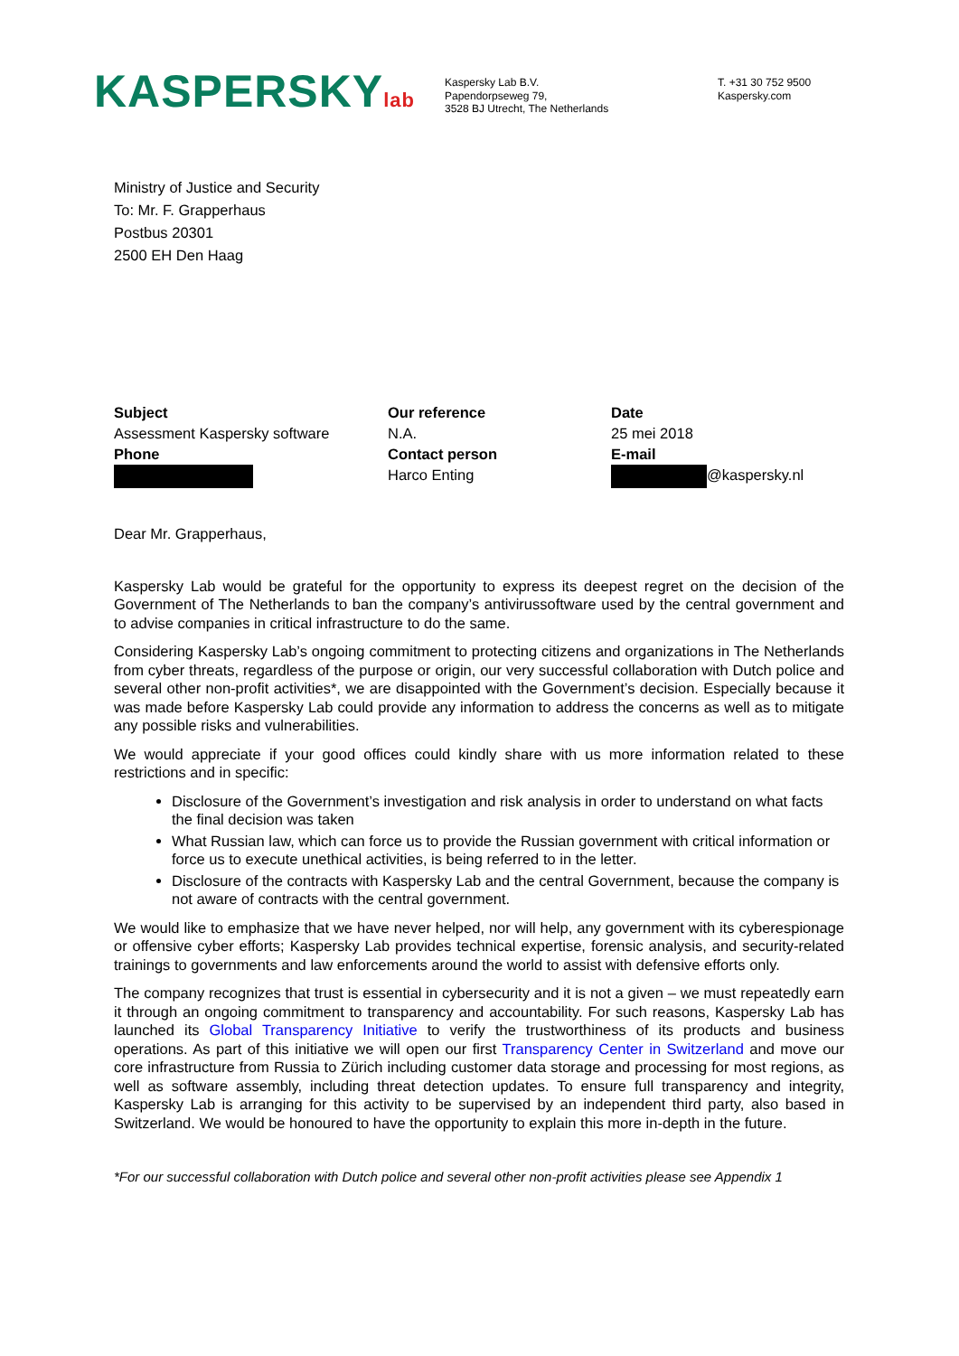KASPERSKYlab
Kaspersky Lab B.V.
Papendorpseweg 79,
3528 BJ Utrecht, The Netherlands
T. +31 30 752 9500
Kaspersky.com
Ministry of Justice and Security
To: Mr. F. Grapperhaus
Postbus 20301
2500 EH Den Haag
Subject
Assessment Kaspersky software
Phone
Our reference
N.A.
Contact person
Harco Enting
Date
25 mei 2018
E-mail
@kaspersky.nl
Dear Mr. Grapperhaus,
Kaspersky Lab would be grateful for the opportunity to express its deepest regret on the decision of the Government of The Netherlands to ban the company’s antivirussoftware used by the central government and to advise companies in critical infrastructure to do the same.
Considering Kaspersky Lab’s ongoing commitment to protecting citizens and organizations in The Netherlands from cyber threats, regardless of the purpose or origin, our very successful collaboration with Dutch police and several other non-profit activities*, we are disappointed with the Government’s decision. Especially because it was made before Kaspersky Lab could provide any information to address the concerns as well as to mitigate any possible risks and vulnerabilities.
We would appreciate if your good offices could kindly share with us more information related to these restrictions and in specific:
Disclosure of the Government’s investigation and risk analysis in order to understand on what facts the final decision was taken
What Russian law, which can force us to provide the Russian government with critical information or force us to execute unethical activities, is being referred to in the letter.
Disclosure of the contracts with Kaspersky Lab and the central Government, because the company is not aware of contracts with the central government.
We would like to emphasize that we have never helped, nor will help, any government with its cyberespionage or offensive cyber efforts; Kaspersky Lab provides technical expertise, forensic analysis, and security-related trainings to governments and law enforcements around the world to assist with defensive efforts only.
The company recognizes that trust is essential in cybersecurity and it is not a given – we must repeatedly earn it through an ongoing commitment to transparency and accountability. For such reasons, Kaspersky Lab has launched its Global Transparency Initiative to verify the trustworthiness of its products and business operations. As part of this initiative we will open our first Transparency Center in Switzerland and move our core infrastructure from Russia to Zürich including customer data storage and processing for most regions, as well as software assembly, including threat detection updates. To ensure full transparency and integrity, Kaspersky Lab is arranging for this activity to be supervised by an independent third party, also based in Switzerland. We would be honoured to have the opportunity to explain this more in-depth in the future.
*For our successful collaboration with Dutch police and several other non-profit activities please see Appendix 1